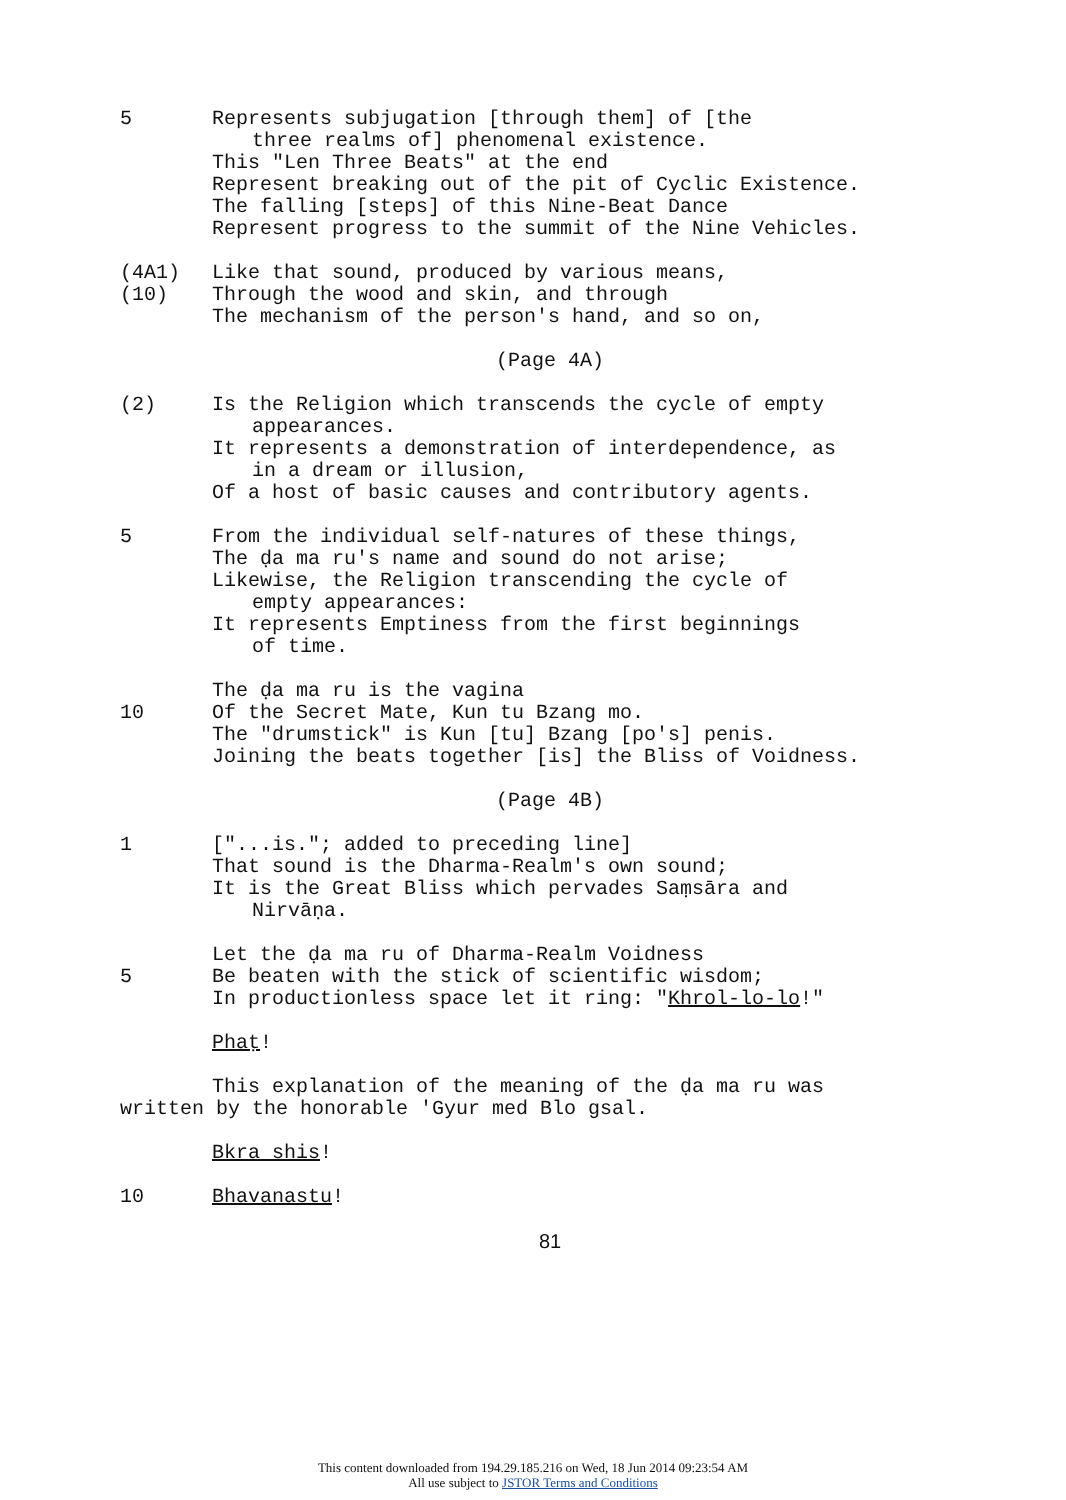5 Represents subjugation [through them] of [the
three realms of] phenomenal existence.
This "Len Three Beats" at the end
Represent breaking out of the pit of Cyclic Existence.
The falling [steps] of this Nine-Beat Dance
Represent progress to the summit of the Nine Vehicles.
(4A1)
(10)
Like that sound, produced by various means,
Through the wood and skin, and through
The mechanism of the person's hand, and so on,
(Page 4A)
(2) Is the Religion which transcends the cycle of empty
appearances.
It represents a demonstration of interdependence, as
in a dream or illusion,
Of a host of basic causes and contributory agents.
5 From the individual self-natures of these things,
The ḍa ma ru's name and sound do not arise;
Likewise, the Religion transcending the cycle of
empty appearances:
It represents Emptiness from the first beginnings
of time.
10 The ḍa ma ru is the vagina
Of the Secret Mate, Kun tu Bzang mo.
The "drumstick" is Kun [tu] Bzang [po's] penis.
Joining the beats together [is] the Bliss of Voidness.
(Page 4B)
1 ["...is."; added to preceding line]
That sound is the Dharma-Realm's own sound;
It is the Great Bliss which pervades Saṃsāra and
Nirvāṇa.
5 Let the ḍa ma ru of Dharma-Realm Voidness
Be beaten with the stick of scientific wisdom;
In productionless space let it ring: "Khrol-lo-lo!"
Phaṭ!
This explanation of the meaning of the ḍa ma ru was
written by the honorable 'Gyur med Blo gsal.
Bkra shis!
10 Bhavanastu!
81
This content downloaded from 194.29.185.216 on Wed, 18 Jun 2014 09:23:54 AM
All use subject to JSTOR Terms and Conditions